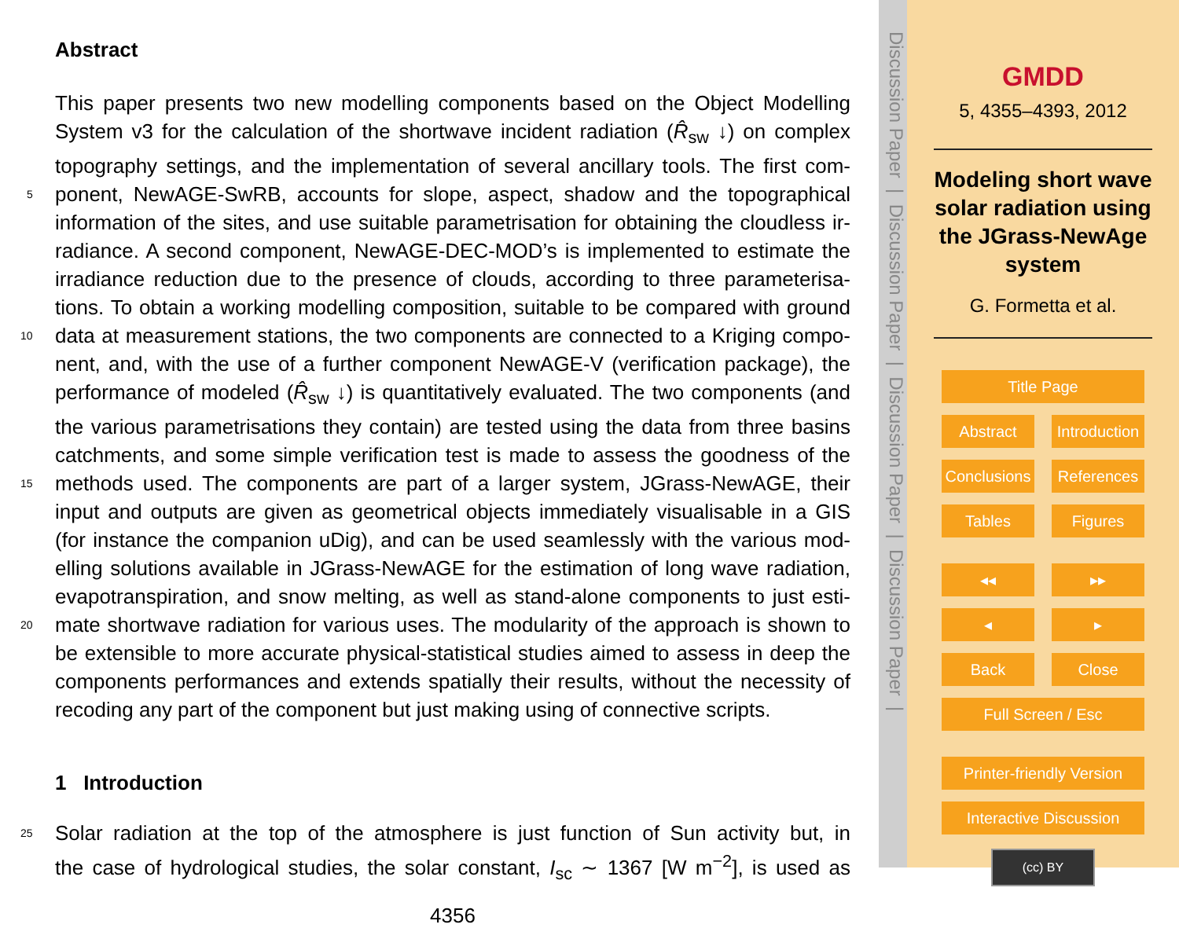Abstract
This paper presents two new modelling components based on the Object Modelling
System v3 for the calculation of the shortwave incident radiation (R̂<sub>sw</sub> ↓) on complex
topography settings, and the implementation of several ancillary tools. The first com-
5 ponent, NewAGE-SwRB, accounts for slope, aspect, shadow and the topographical
information of the sites, and use suitable parametrisation for obtaining the cloudless ir-
radiance. A second component, NewAGE-DEC-MOD’s is implemented to estimate the
irradiance reduction due to the presence of clouds, according to three parameterisa-
tions. To obtain a working modelling composition, suitable to be compared with ground
10 data at measurement stations, the two components are connected to a Kriging compo-
nent, and, with the use of a further component NewAGE-V (verification package), the
performance of modeled (R̂<sub>sw</sub> ↓) is quantitatively evaluated. The two components (and
the various parametrisations they contain) are tested using the data from three basins
catchments, and some simple verification test is made to assess the goodness of the
15 methods used. The components are part of a larger system, JGrass-NewAGE, their
input and outputs are given as geometrical objects immediately visualisable in a GIS
(for instance the companion uDig), and can be used seamlessly with the various mod-
elling solutions available in JGrass-NewAGE for the estimation of long wave radiation,
evapotranspiration, and snow melting, as well as stand-alone components to just esti-
20 mate shortwave radiation for various uses. The modularity of the approach is shown to
be extensible to more accurate physical-statistical studies aimed to assess in deep the
components performances and extends spatially their results, without the necessity of
recoding any part of the component but just making using of connective scripts.
1 Introduction
25 Solar radiation at the top of the atmosphere is just function of Sun activity but, in
the case of hydrological studies, the solar constant, I<sub>sc</sub> ∼ 1367 [W m<sup>−2</sup>], is used as
4356
Discussion Paper | Discussion Paper | Discussion Paper | Discussion Paper |
GMDD
5, 4355–4393, 2012
Modeling short wave solar radiation using the JGrass-NewAge system
G. Formetta et al.
Title Page
Abstract Introduction
Conclusions References
Tables Figures
◂◂ ▸▸
◂ ▸
Back Close
Full Screen / Esc
Printer-friendly Version
Interactive Discussion
(cc) BY